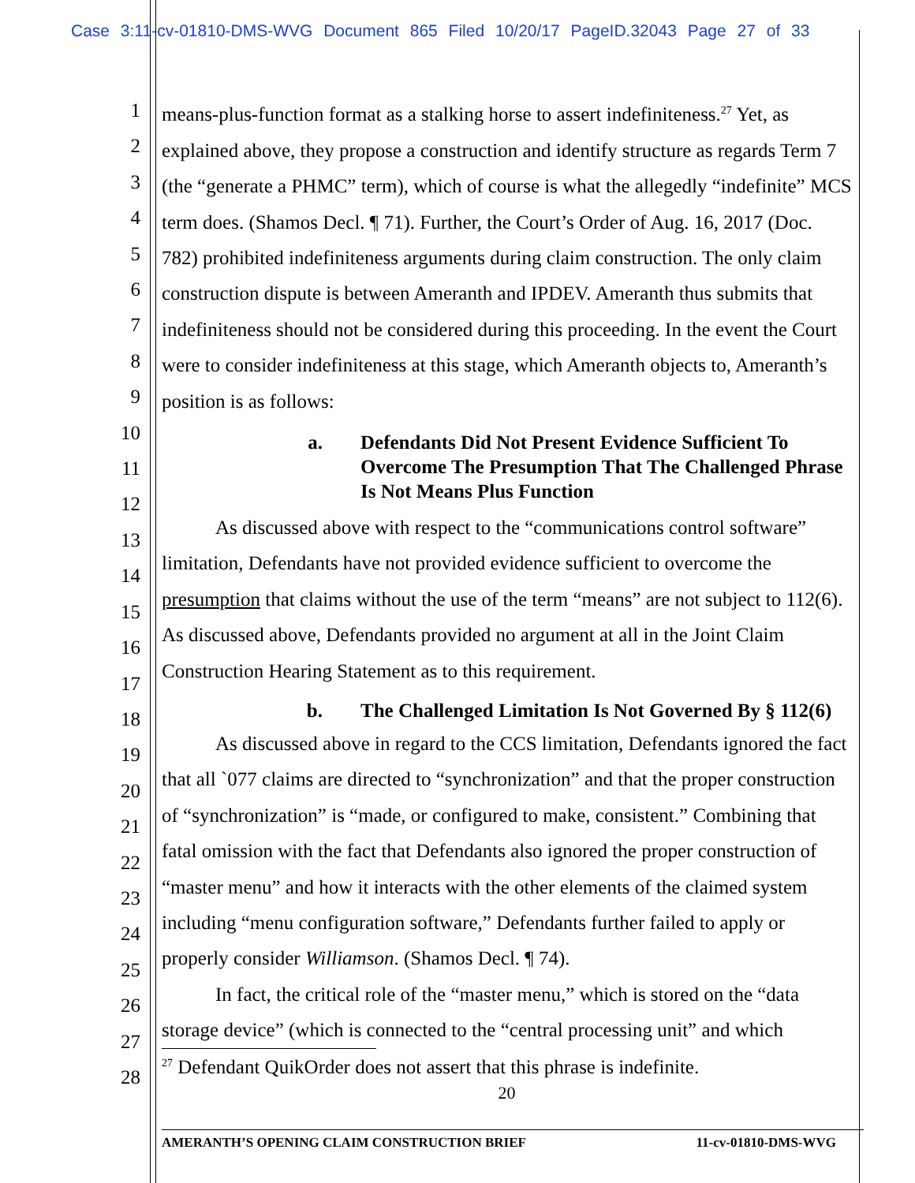Case 3:11-cv-01810-DMS-WVG Document 865 Filed 10/20/17 PageID.32043 Page 27 of 33
1
2
3
4
5
6
7
8
9
10
11
12
13
14
15
16
17
18
19
20
21
22
23
24
25
26
27
28
means-plus-function format as a stalking horse to assert indefiniteness.<sup>27</sup> Yet, as explained above, they propose a construction and identify structure as regards Term 7 (the “generate a PHMC” term), which of course is what the allegedly “indefinite” MCS term does. (Shamos Decl. ¶ 71). Further, the Court’s Order of Aug. 16, 2017 (Doc. 782) prohibited indefiniteness arguments during claim construction. The only claim construction dispute is between Ameranth and IPDEV. Ameranth thus submits that indefiniteness should not be considered during this proceeding. In the event the Court were to consider indefiniteness at this stage, which Ameranth objects to, Ameranth’s position is as follows:
a. Defendants Did Not Present Evidence Sufficient To Overcome The Presumption That The Challenged Phrase Is Not Means Plus Function
As discussed above with respect to the “communications control software” limitation, Defendants have not provided evidence sufficient to overcome the presumption that claims without the use of the term “means” are not subject to 112(6). As discussed above, Defendants provided no argument at all in the Joint Claim Construction Hearing Statement as to this requirement.
b. The Challenged Limitation Is Not Governed By § 112(6)
As discussed above in regard to the CCS limitation, Defendants ignored the fact that all `077 claims are directed to “synchronization” and that the proper construction of “synchronization” is “made, or configured to make, consistent.” Combining that fatal omission with the fact that Defendants also ignored the proper construction of “master menu” and how it interacts with the other elements of the claimed system including “menu configuration software,” Defendants further failed to apply or properly consider Williamson. (Shamos Decl. ¶ 74).
In fact, the critical role of the “master menu,” which is stored on the “data storage device” (which is connected to the “central processing unit” and which
<sup>27</sup> Defendant QuikOrder does not assert that this phrase is indefinite.
20
AMERANTH’S OPENING CLAIM CONSTRUCTION BRIEF 11-cv-01810-DMS-WVG